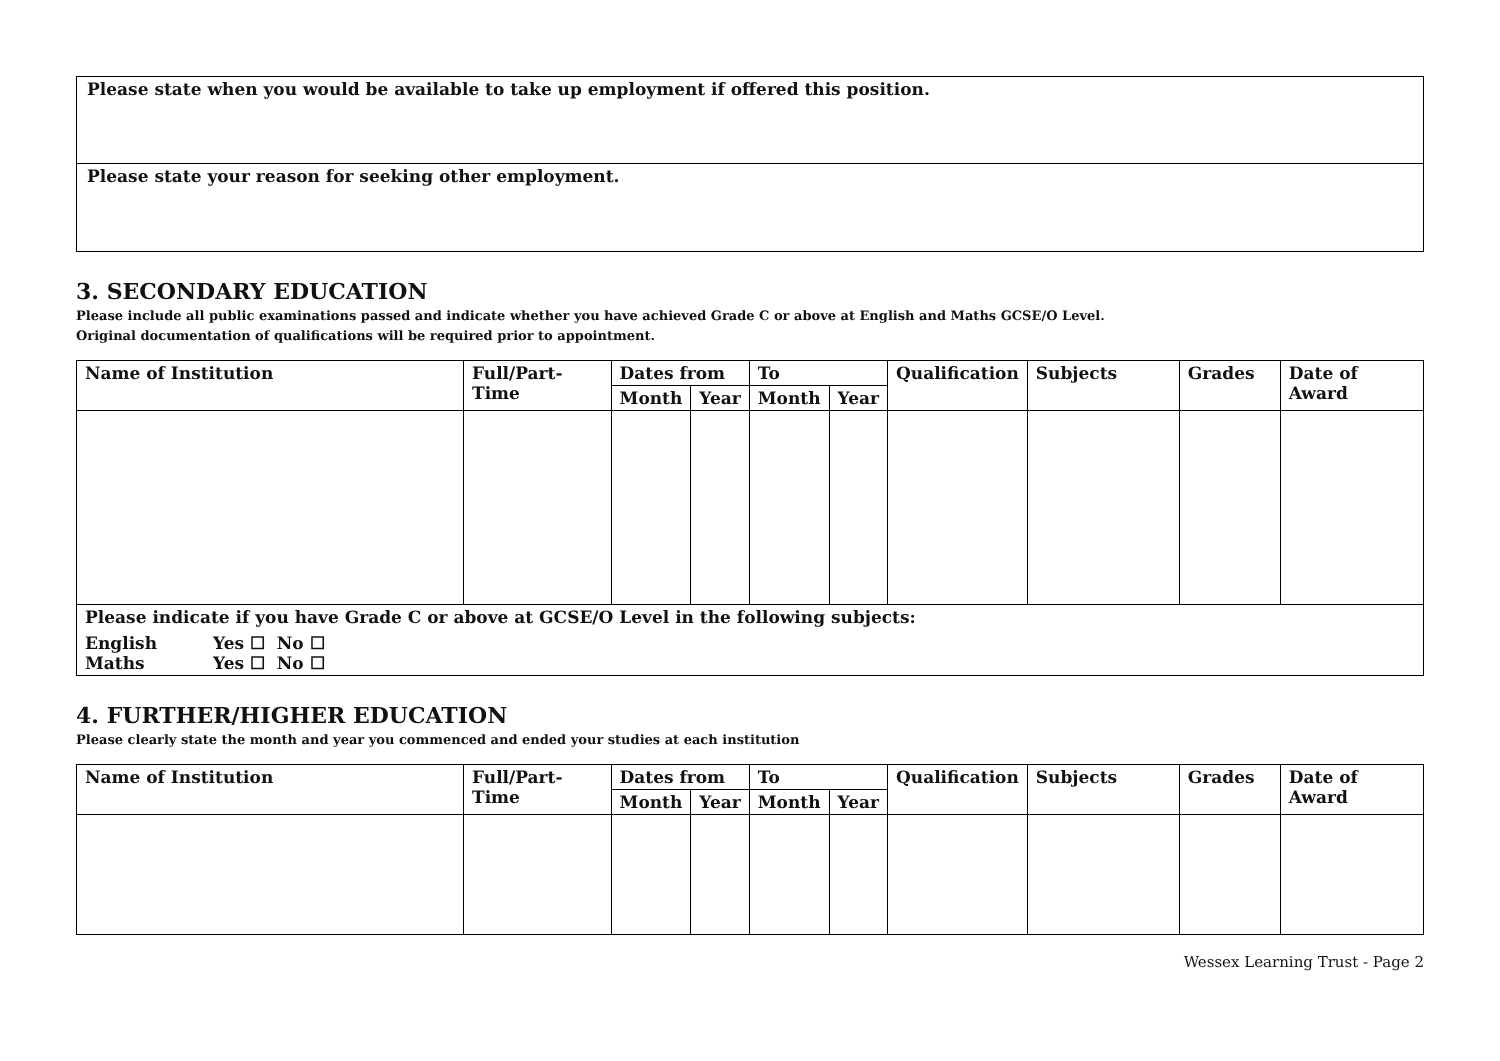Please state when you would be available to take up employment if offered this position.
Please state your reason for seeking other employment.
3. SECONDARY EDUCATION
Please include all public examinations passed and indicate whether you have achieved Grade C or above at English and Maths GCSE/O Level.
Original documentation of qualifications will be required prior to appointment.
| Name of Institution | Full/Part-Time | Dates from | | To | | Qualification | Subjects | Grades | Date of Award |
| --- | --- | --- | --- | --- | --- | --- | --- | --- | --- |
| | | Month | Year | Month | Year | | | | |
| Please indicate if you have Grade C or above at GCSE/O Level in the following subjects: English Yes ☐ No ☐ Maths Yes ☐ No ☐ | | | | | | | | | |
4. FURTHER/HIGHER EDUCATION
Please clearly state the month and year you commenced and ended your studies at each institution
| Name of Institution | Full/Part-Time | Dates from | | To | | Qualification | Subjects | Grades | Date of Award |
| --- | --- | --- | --- | --- | --- | --- | --- | --- | --- |
| | | Month | Year | Month | Year | | | | |
Wessex Learning Trust - Page 2